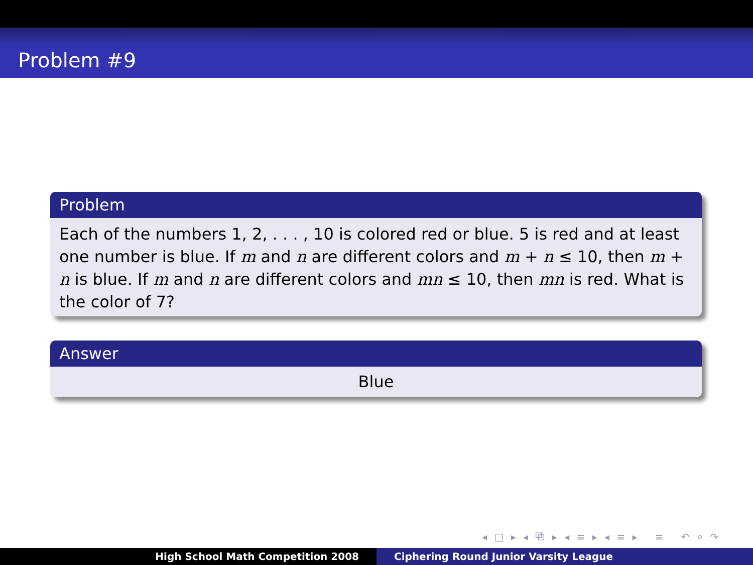Problem #9
Problem
Each of the numbers 1, 2, . . . , 10 is colored red or blue. 5 is red and at least one number is blue. If m and n are different colors and m + n ≤ 10, then m + n is blue. If m and n are different colors and mn ≤ 10, then mn is red. What is the color of 7?
Answer
Blue
◂ □ ▸ ◂ ⧉ ▸ ◂ ≡ ▸ ◂ ≡ ▸ ≡ ↶ ⌕ ↷
High School Math Competition 2008 Ciphering Round Junior Varsity League